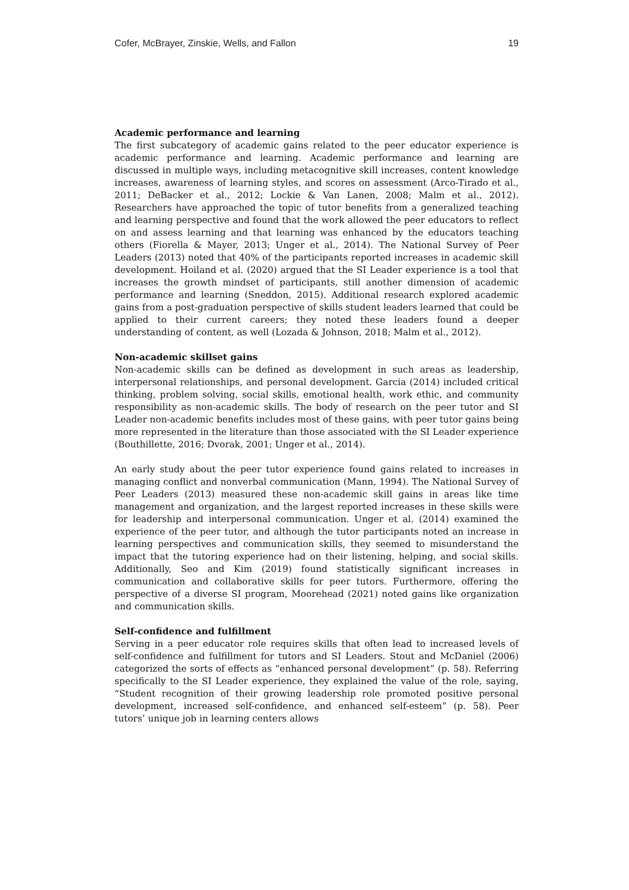Cofer, McBrayer, Zinskie, Wells, and Fallon 19
Academic performance and learning
The first subcategory of academic gains related to the peer educator experience is academic performance and learning. Academic performance and learning are discussed in multiple ways, including metacognitive skill increases, content knowledge increases, awareness of learning styles, and scores on assessment (Arco-Tirado et al., 2011; DeBacker et al., 2012; Lockie & Van Lanen, 2008; Malm et al., 2012). Researchers have approached the topic of tutor benefits from a generalized teaching and learning perspective and found that the work allowed the peer educators to reflect on and assess learning and that learning was enhanced by the educators teaching others (Fiorella & Mayer, 2013; Unger et al., 2014). The National Survey of Peer Leaders (2013) noted that 40% of the participants reported increases in academic skill development. Hoiland et al. (2020) argued that the SI Leader experience is a tool that increases the growth mindset of participants, still another dimension of academic performance and learning (Sneddon, 2015). Additional research explored academic gains from a post-graduation perspective of skills student leaders learned that could be applied to their current careers; they noted these leaders found a deeper understanding of content, as well (Lozada & Johnson, 2018; Malm et al., 2012).
Non-academic skillset gains
Non-academic skills can be defined as development in such areas as leadership, interpersonal relationships, and personal development. Garcia (2014) included critical thinking, problem solving, social skills, emotional health, work ethic, and community responsibility as non-academic skills. The body of research on the peer tutor and SI Leader non-academic benefits includes most of these gains, with peer tutor gains being more represented in the literature than those associated with the SI Leader experience (Bouthillette, 2016; Dvorak, 2001; Unger et al., 2014).
An early study about the peer tutor experience found gains related to increases in managing conflict and nonverbal communication (Mann, 1994). The National Survey of Peer Leaders (2013) measured these non-academic skill gains in areas like time management and organization, and the largest reported increases in these skills were for leadership and interpersonal communication. Unger et al. (2014) examined the experience of the peer tutor, and although the tutor participants noted an increase in learning perspectives and communication skills, they seemed to misunderstand the impact that the tutoring experience had on their listening, helping, and social skills. Additionally, Seo and Kim (2019) found statistically significant increases in communication and collaborative skills for peer tutors. Furthermore, offering the perspective of a diverse SI program, Moorehead (2021) noted gains like organization and communication skills.
Self-confidence and fulfillment
Serving in a peer educator role requires skills that often lead to increased levels of self-confidence and fulfillment for tutors and SI Leaders. Stout and McDaniel (2006) categorized the sorts of effects as “enhanced personal development” (p. 58). Referring specifically to the SI Leader experience, they explained the value of the role, saying, “Student recognition of their growing leadership role promoted positive personal development, increased self-confidence, and enhanced self-esteem” (p. 58). Peer tutors’ unique job in learning centers allows